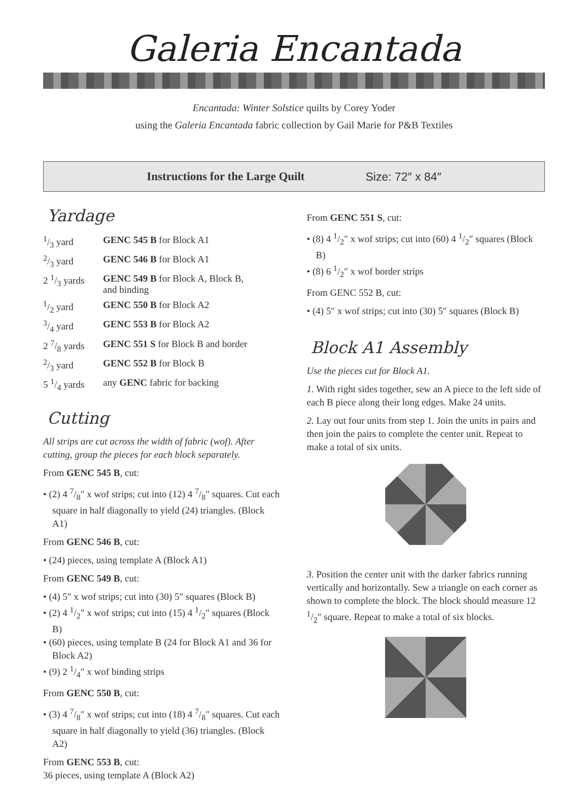Galeria Encantada
Encantada: Winter Solstice quilts by Corey Yoder
using the Galeria Encantada fabric collection by Gail Marie for P&B Textiles
Instructions for the Large Quilt Size: 72″ x 84″
Yardage
| 1/3 yard | GENC 545 B for Block A1 |
| 2/3 yard | GENC 546 B for Block A1 |
| 2 1/3 yards | GENC 549 B for Block A, Block B, and binding |
| 1/2 yard | GENC 550 B for Block A2 |
| 3/4 yard | GENC 553 B for Block A2 |
| 2 7/8 yards | GENC 551 S for Block B and border |
| 2/3 yard | GENC 552 B for Block B |
| 5 1/4 yards | any GENC fabric for backing |
Cutting
All strips are cut across the width of fabric (wof). After cutting, group the pieces for each block separately.
From GENC 545 B, cut:
• (2) 4 7/8″ x wof strips; cut into (12) 4 7/8″ squares. Cut each square in half diagonally to yield (24) triangles. (Block A1)
From GENC 546 B, cut:
• (24) pieces, using template A (Block A1)
From GENC 549 B, cut:
• (4) 5″ x wof strips; cut into (30) 5″ squares (Block B)
• (2) 4 1/2″ x wof strips; cut into (15) 4 1/2″ squares (Block B)
• (60) pieces, using template B (24 for Block A1 and 36 for Block A2)
• (9) 2 1/4″ x wof binding strips
From GENC 550 B, cut:
• (3) 4 7/8″ x wof strips; cut into (18) 4 7/8″ squares. Cut each square in half diagonally to yield (36) triangles. (Block A2)
From GENC 553 B, cut:
36 pieces, using template A (Block A2)
From GENC 551 S, cut:
• (8) 4 1/2″ x wof strips; cut into (60) 4 1/2″ squares (Block B)
• (8) 6 1/2″ x wof border strips
From GENC 552 B, cut:
• (4) 5″ x wof strips; cut into (30) 5″ squares (Block B)
Block A1 Assembly
Use the pieces cut for Block A1.
1. With right sides together, sew an A piece to the left side of each B piece along their long edges. Make 24 units.
2. Lay out four units from step 1. Join the units in pairs and then join the pairs to complete the center unit. Repeat to make a total of six units.
3. Position the center unit with the darker fabrics running vertically and horizontally. Sew a triangle on each corner as shown to complete the block. The block should measure 12 1/2″ square. Repeat to make a total of six blocks.